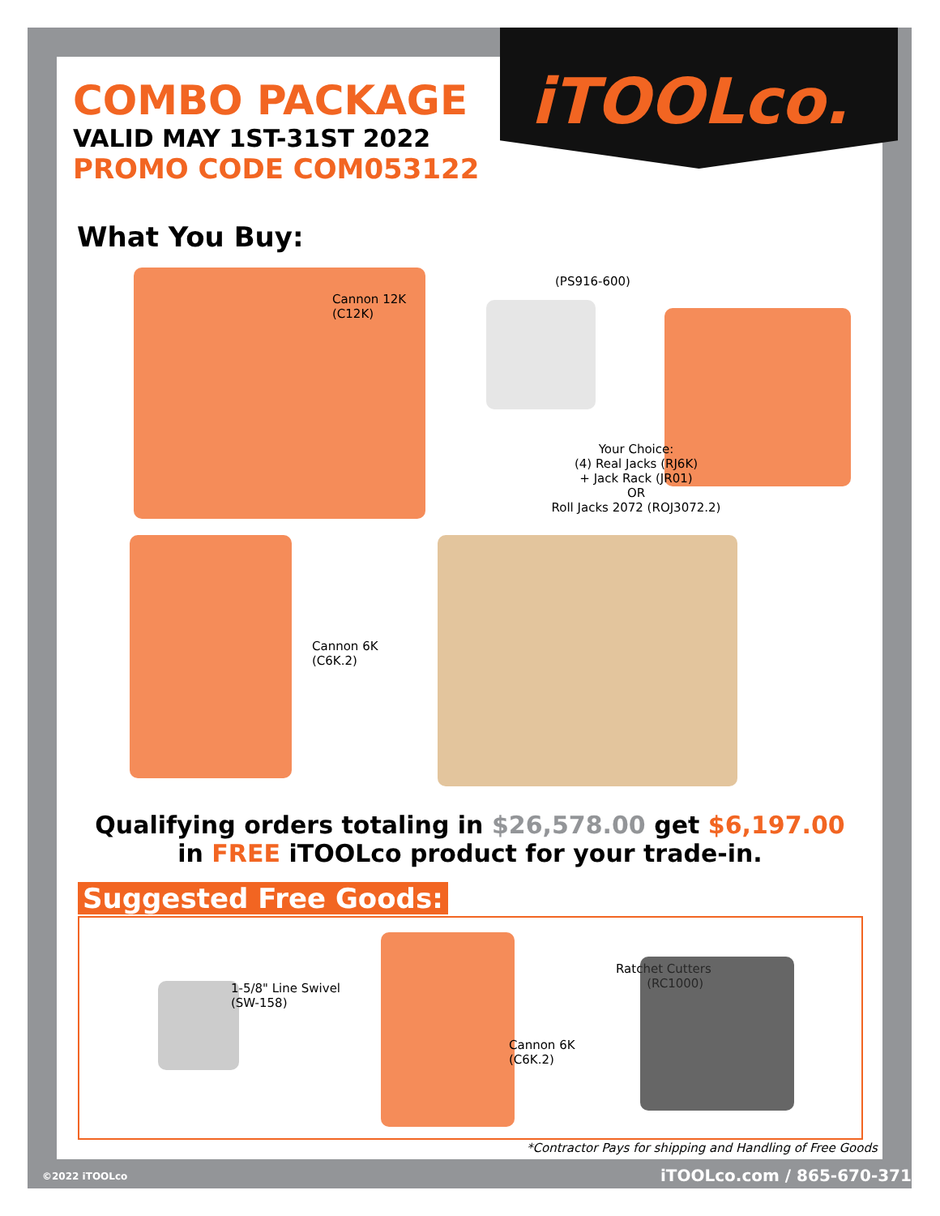iTOOLco.
COMBO PACKAGE
VALID MAY 1ST-31ST 2022
PROMO CODE COM053122
What You Buy:
Cannon 12K
(C12K)
(PS916-600)
Your Choice:
(4) Real Jacks (RJ6K)
+ Jack Rack (JR01)
OR
Roll Jacks 2072 (ROJ3072.2)
Cannon 6K
(C6K.2)
Qualifying orders totaling in $26,578.00 get $6,197.00
in FREE iTOOLco product for your trade-in.
Suggested Free Goods:
1-5/8" Line Swivel
(SW-158)
Cannon 6K
(C6K.2)
Ratchet Cutters
(RC1000)
*Contractor Pays for shipping and Handling of Free Goods
©2022 iTOOLco iTOOLco.com / 865-670-3713